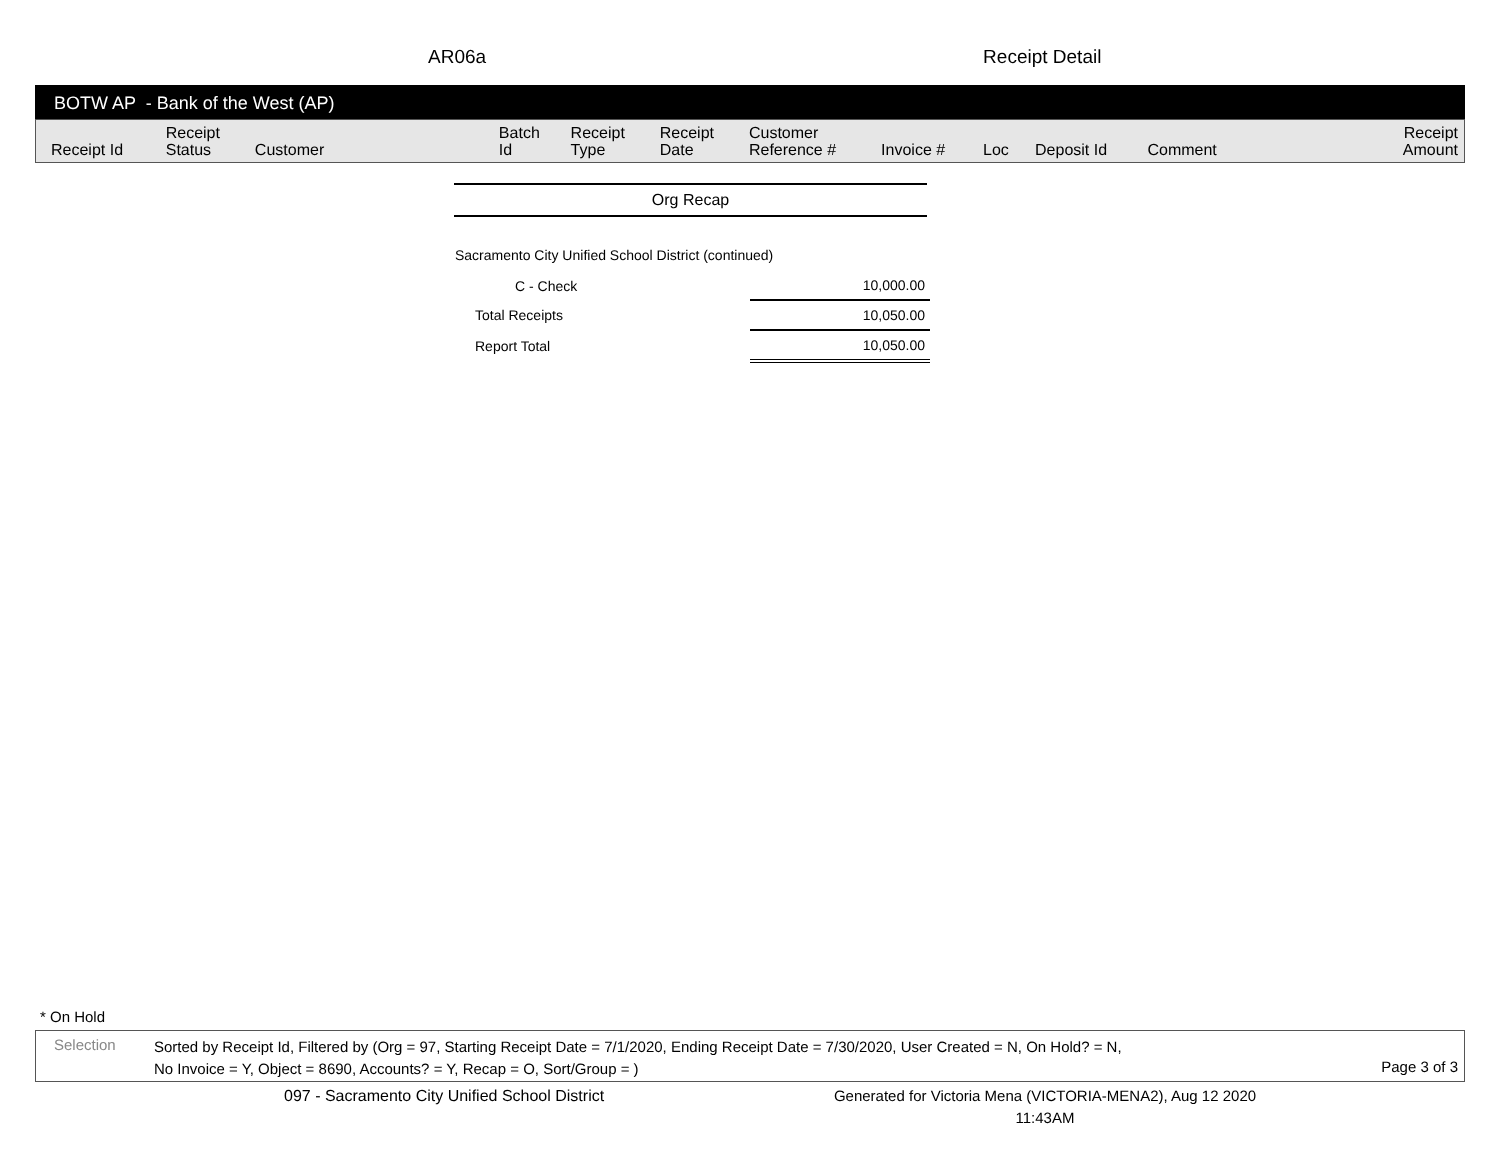AR06a Receipt Detail
BOTW AP - Bank of the West (AP)
| Receipt Id | Receipt Status | Customer | Batch Id | Receipt Type | Receipt Date | Customer Reference # | Invoice # | Loc | Deposit Id | Comment | Receipt Amount |
| --- | --- | --- | --- | --- | --- | --- | --- | --- | --- | --- | --- |
Org Recap
Sacramento City Unified School District (continued)
| C - Check | 10,000.00 |
| Total Receipts | 10,050.00 |
| Report Total | 10,050.00 |
* On Hold
Selection
Sorted by Receipt Id, Filtered by (Org = 97, Starting Receipt Date = 7/1/2020, Ending Receipt Date = 7/30/2020, User Created = N, On Hold? = N,
No Invoice = Y, Object = 8690, Accounts? = Y, Recap = O, Sort/Group = )
Page 3 of 3
097 - Sacramento City Unified School District Generated for Victoria Mena (VICTORIA-MENA2), Aug 12 2020
11:43AM